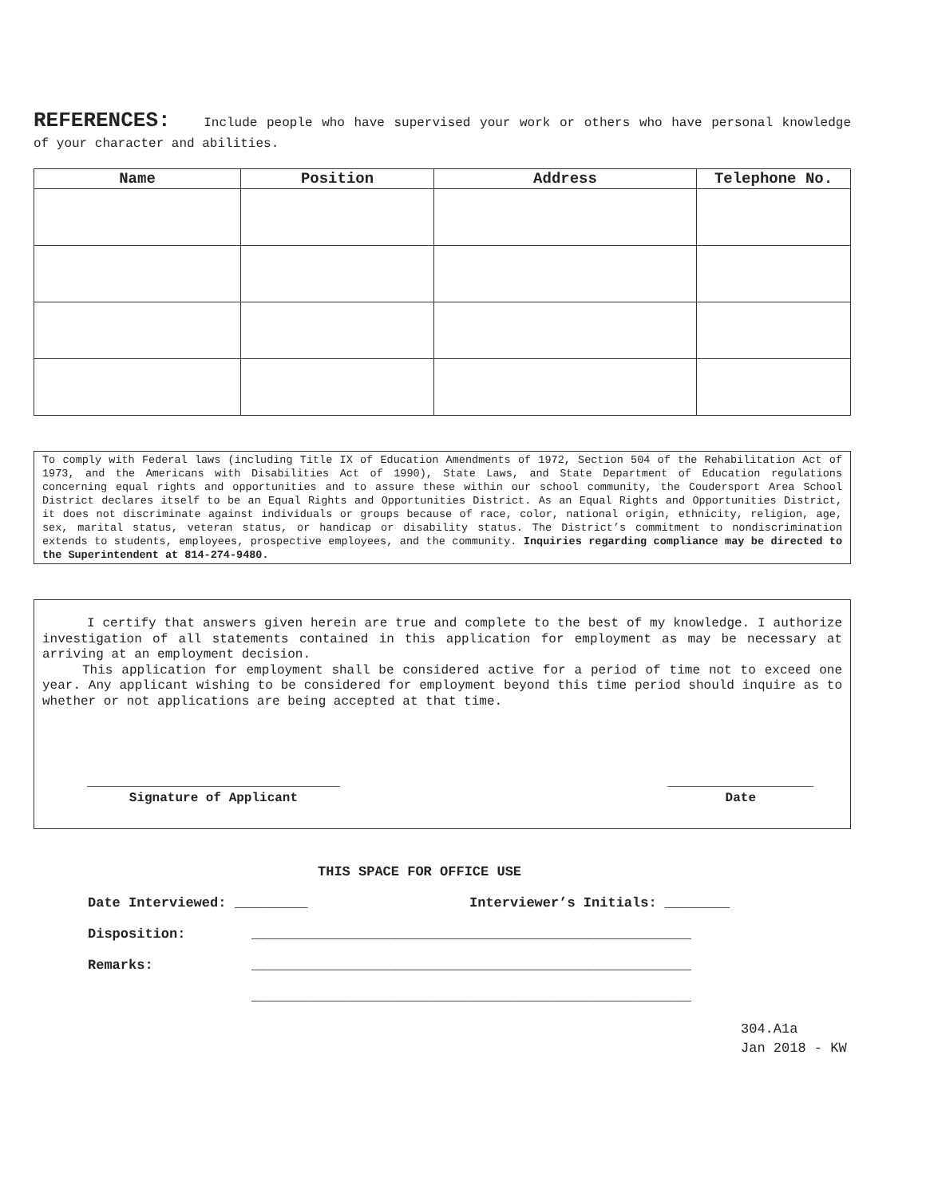REFERENCES: Include people who have supervised your work or others who have personal knowledge of your character and abilities.
| Name | Position | Address | Telephone No. |
| --- | --- | --- | --- |
To comply with Federal laws (including Title IX of Education Amendments of 1972, Section 504 of the Rehabilitation Act of 1973, and the Americans with Disabilities Act of 1990), State Laws, and State Department of Education regulations concerning equal rights and opportunities and to assure these within our school community, the Coudersport Area School District declares itself to be an Equal Rights and Opportunities District. As an Equal Rights and Opportunities District, it does not discriminate against individuals or groups because of race, color, national origin, ethnicity, religion, age, sex, marital status, veteran status, or handicap or disability status. The District’s commitment to nondiscrimination extends to students, employees, prospective employees, and the community. Inquiries regarding compliance may be directed to the Superintendent at 814-274-9480.
I certify that answers given herein are true and complete to the best of my knowledge. I authorize investigation of all statements contained in this application for employment as may be necessary at arriving at an employment decision.
This application for employment shall be considered active for a period of time not to exceed one year. Any applicant wishing to be considered for employment beyond this time period should inquire as to whether or not applications are being accepted at that time.
_________________________________
Signature of Applicant
___________________
Date
THIS SPACE FOR OFFICE USE
Date Interviewed: _________ Interviewer’s Initials: ________
Disposition: ______________________________________________________
Remarks: ______________________________________________________
______________________________________________________
304.A1a
Jan 2018 - KW